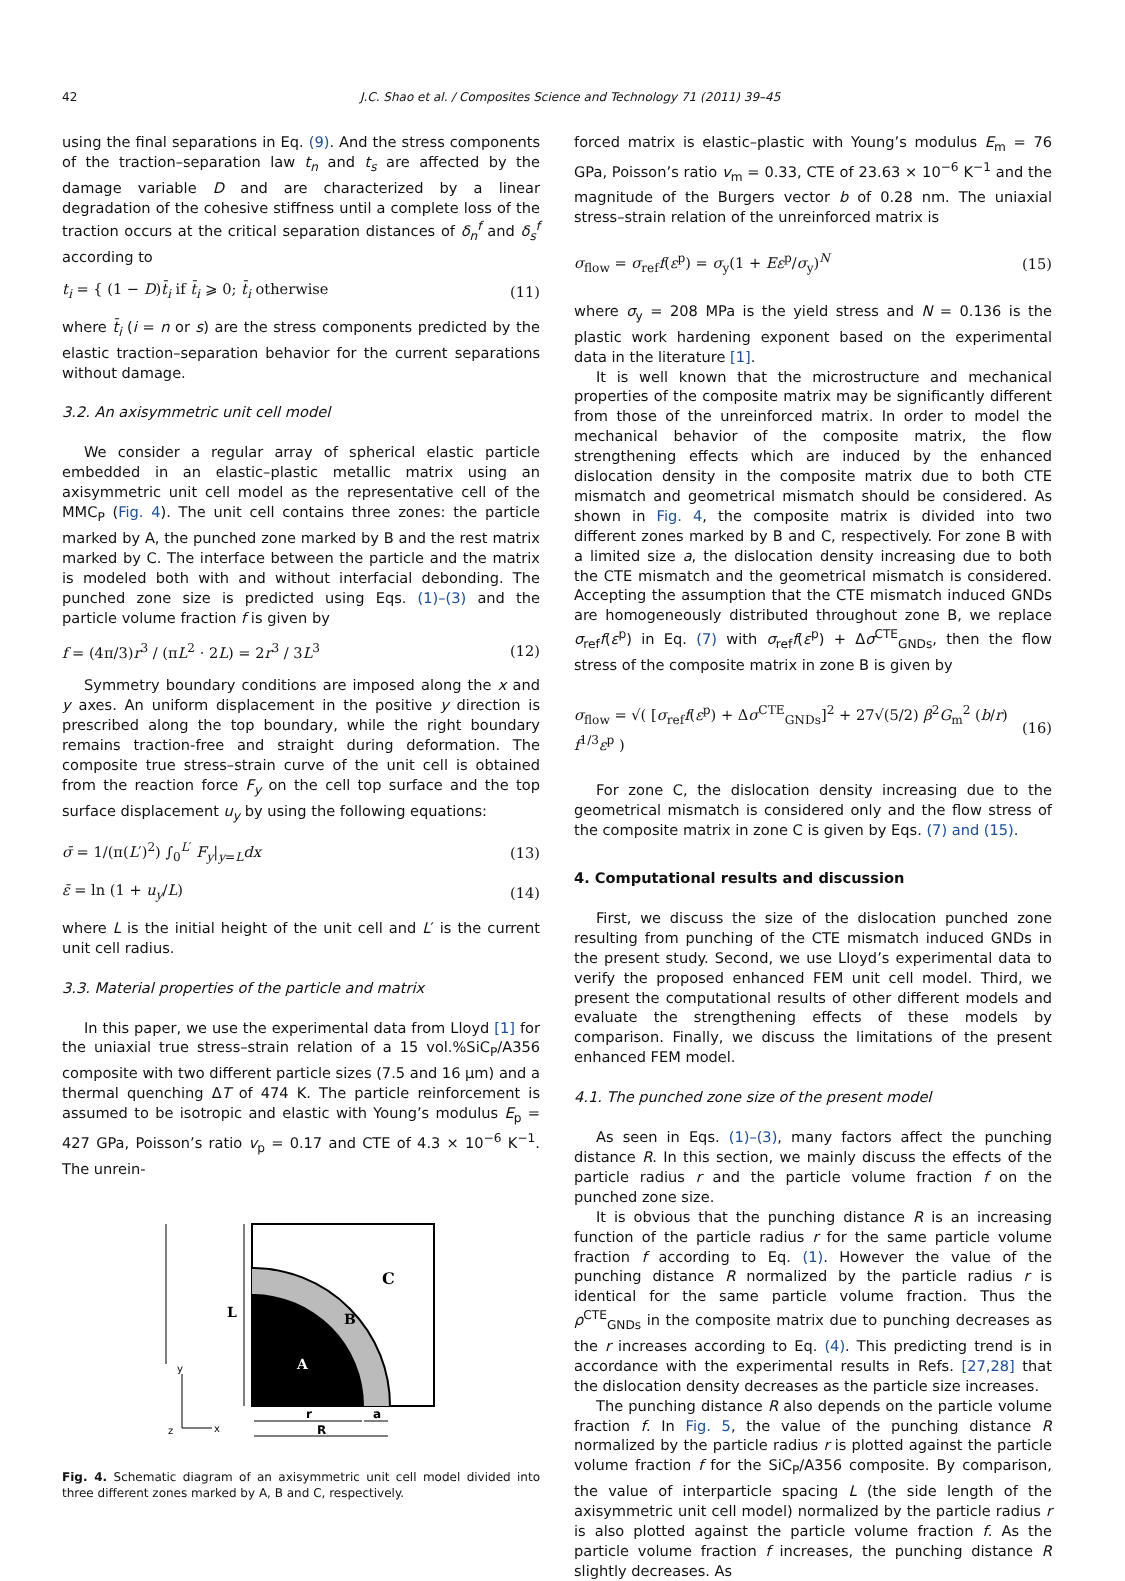42 J.C. Shao et al. / Composites Science and Technology 71 (2011) 39–45
using the final separations in Eq. (9). And the stress components of the traction–separation law t<sub>n</sub> and t<sub>s</sub> are affected by the damage variable D and are characterized by a linear degradation of the cohesive stiffness until a complete loss of the traction occurs at the critical separation distances of δ<sub>n</sub><sup>f</sup> and δ<sub>s</sub><sup>f</sup> according to
t<sub>i</sub> = { (1 − D)t̄<sub>i</sub> if t̄<sub>i</sub> ⩾ 0; t̄<sub>i</sub> otherwise (11)
where t̄<sub>i</sub> (i = n or s) are the stress components predicted by the elastic traction–separation behavior for the current separations without damage.
3.2. An axisymmetric unit cell model
We consider a regular array of spherical elastic particle embedded in an elastic–plastic metallic matrix using an axisymmetric unit cell model as the representative cell of the MMC<sub>P</sub> (Fig. 4). The unit cell contains three zones: the particle marked by A, the punched zone marked by B and the rest matrix marked by C. The interface between the particle and the matrix is modeled both with and without interfacial debonding. The punched zone size is predicted using Eqs. (1)–(3) and the particle volume fraction f is given by
f = (4π/3)r<sup>3</sup> / (πL<sup>2</sup> · 2L) = 2r<sup>3</sup> / 3L<sup>3</sup> (12)
Symmetry boundary conditions are imposed along the x and y axes. An uniform displacement in the positive y direction is prescribed along the top boundary, while the right boundary remains traction-free and straight during deformation. The composite true stress–strain curve of the unit cell is obtained from the reaction force F<sub>y</sub> on the cell top surface and the top surface displacement u<sub>y</sub> by using the following equations:
σ̄ = 1/(π(L′)<sup>2</sup>) ∫<sub>0</sub><sup>L′</sup> F<sub>y</sub>|<sub>y=L</sub>dx (13)
ε̄ = ln (1 + u<sub>y</sub>/L) (14)
where L is the initial height of the unit cell and L′ is the current unit cell radius.
3.3. Material properties of the particle and matrix
In this paper, we use the experimental data from Lloyd [1] for the uniaxial true stress–strain relation of a 15 vol.%SiC<sub>P</sub>/A356 composite with two different particle sizes (7.5 and 16 μm) and a thermal quenching ΔT of 474 K. The particle reinforcement is assumed to be isotropic and elastic with Young’s modulus E<sub>p</sub> = 427 GPa, Poisson’s ratio v<sub>p</sub> = 0.17 and CTE of 4.3 × 10<sup>−6</sup> K<sup>−1</sup>. The unrein-
L
C
B
A
y
x
z
r
a
R
Fig. 4. Schematic diagram of an axisymmetric unit cell model divided into three different zones marked by A, B and C, respectively.
forced matrix is elastic–plastic with Young’s modulus E<sub>m</sub> = 76 GPa, Poisson’s ratio v<sub>m</sub> = 0.33, CTE of 23.63 × 10<sup>−6</sup> K<sup>−1</sup> and the magnitude of the Burgers vector b of 0.28 nm. The uniaxial stress–strain relation of the unreinforced matrix is
σ<sub>flow</sub> = σ<sub>ref</sub>f(ε<sup>p</sup>) = σ<sub>y</sub>(1 + Eε<sup>p</sup>/σ<sub>y</sub>)<sup>N</sup> (15)
where σ<sub>y</sub> = 208 MPa is the yield stress and N = 0.136 is the plastic work hardening exponent based on the experimental data in the literature [1].
It is well known that the microstructure and mechanical properties of the composite matrix may be significantly different from those of the unreinforced matrix. In order to model the mechanical behavior of the composite matrix, the flow strengthening effects which are induced by the enhanced dislocation density in the composite matrix due to both CTE mismatch and geometrical mismatch should be considered. As shown in Fig. 4, the composite matrix is divided into two different zones marked by B and C, respectively. For zone B with a limited size a, the dislocation density increasing due to both the CTE mismatch and the geometrical mismatch is considered. Accepting the assumption that the CTE mismatch induced GNDs are homogeneously distributed throughout zone B, we replace σ<sub>ref</sub>f(ε<sup>p</sup>) in Eq. (7) with σ<sub>ref</sub>f(ε<sup>p</sup>) + Δσ<sup>CTE</sup><sub>GNDs</sub>, then the flow stress of the composite matrix in zone B is given by
σ<sub>flow</sub> = √( [σ<sub>ref</sub>f(ε<sup>p</sup>) + Δσ<sup>CTE</sup><sub>GNDs</sub>]<sup>2</sup> + 27√(5/2) β<sup>2</sup>G<sub>m</sub><sup>2</sup> (b/r) f<sup>1/3</sup>ε<sup>p</sup> ) (16)
For zone C, the dislocation density increasing due to the geometrical mismatch is considered only and the flow stress of the composite matrix in zone C is given by Eqs. (7) and (15).
4. Computational results and discussion
First, we discuss the size of the dislocation punched zone resulting from punching of the CTE mismatch induced GNDs in the present study. Second, we use Lloyd’s experimental data to verify the proposed enhanced FEM unit cell model. Third, we present the computational results of other different models and evaluate the strengthening effects of these models by comparison. Finally, we discuss the limitations of the present enhanced FEM model.
4.1. The punched zone size of the present model
As seen in Eqs. (1)–(3), many factors affect the punching distance R. In this section, we mainly discuss the effects of the particle radius r and the particle volume fraction f on the punched zone size.
It is obvious that the punching distance R is an increasing function of the particle radius r for the same particle volume fraction f according to Eq. (1). However the value of the punching distance R normalized by the particle radius r is identical for the same particle volume fraction. Thus the ρ<sup>CTE</sup><sub>GNDs</sub> in the composite matrix due to punching decreases as the r increases according to Eq. (4). This predicting trend is in accordance with the experimental results in Refs. [27,28] that the dislocation density decreases as the particle size increases.
The punching distance R also depends on the particle volume fraction f. In Fig. 5, the value of the punching distance R normalized by the particle radius r is plotted against the particle volume fraction f for the SiC<sub>P</sub>/A356 composite. By comparison, the value of interparticle spacing L (the side length of the axisymmetric unit cell model) normalized by the particle radius r is also plotted against the particle volume fraction f. As the particle volume fraction f increases, the punching distance R slightly decreases. As